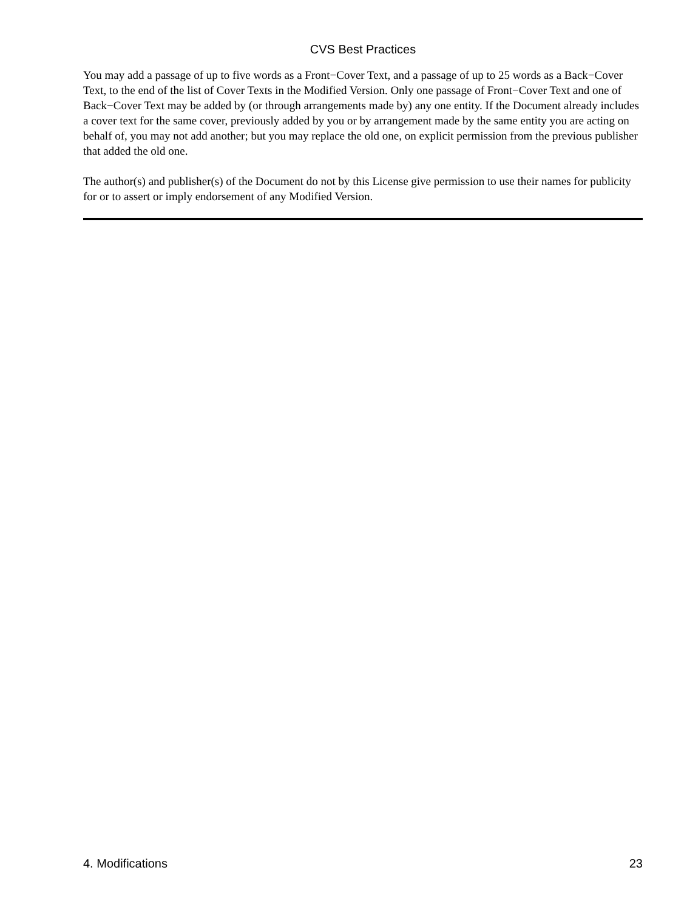CVS Best Practices
You may add a passage of up to five words as a Front−Cover Text, and a passage of up to 25 words as a Back−Cover Text, to the end of the list of Cover Texts in the Modified Version. Only one passage of Front−Cover Text and one of Back−Cover Text may be added by (or through arrangements made by) any one entity. If the Document already includes a cover text for the same cover, previously added by you or by arrangement made by the same entity you are acting on behalf of, you may not add another; but you may replace the old one, on explicit permission from the previous publisher that added the old one.
The author(s) and publisher(s) of the Document do not by this License give permission to use their names for publicity for or to assert or imply endorsement of any Modified Version.
4. Modifications 23